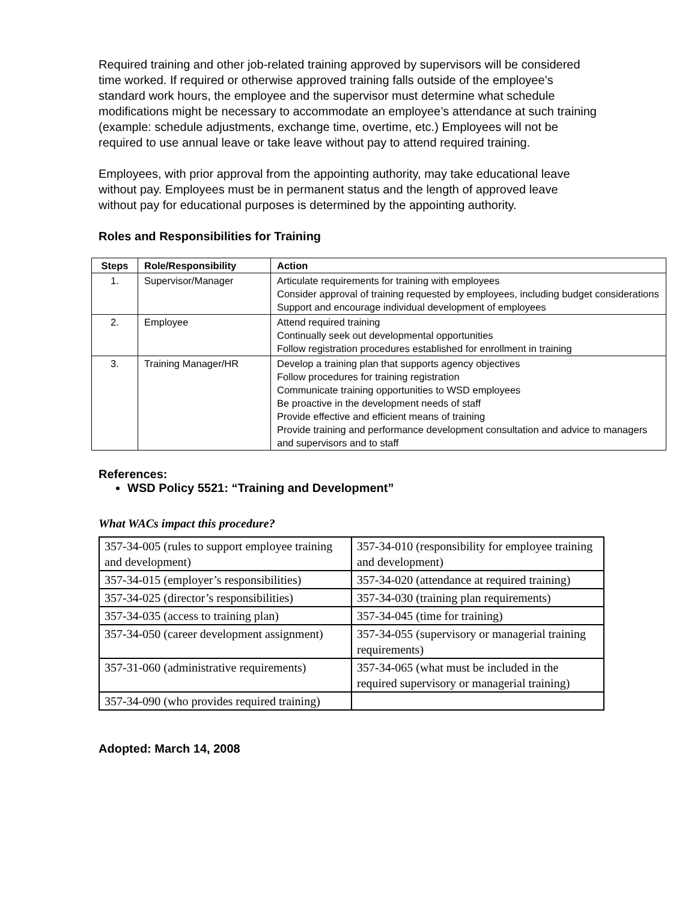Required training and other job-related training approved by supervisors will be considered time worked. If required or otherwise approved training falls outside of the employee’s standard work hours, the employee and the supervisor must determine what schedule modifications might be necessary to accommodate an employee’s attendance at such training (example: schedule adjustments, exchange time, overtime, etc.) Employees will not be required to use annual leave or take leave without pay to attend required training.
Employees, with prior approval from the appointing authority, may take educational leave without pay. Employees must be in permanent status and the length of approved leave without pay for educational purposes is determined by the appointing authority.
Roles and Responsibilities for Training
| Steps | Role/Responsibility | Action |
| --- | --- | --- |
| 1. | Supervisor/Manager | Articulate requirements for training with employees Consider approval of training requested by employees, including budget considerations Support and encourage individual development of employees |
| 2. | Employee | Attend required training Continually seek out developmental opportunities Follow registration procedures established for enrollment in training |
| 3. | Training Manager/HR | Develop a training plan that supports agency objectives Follow procedures for training registration Communicate training opportunities to WSD employees Be proactive in the development needs of staff Provide effective and efficient means of training Provide training and performance development consultation and advice to managers and supervisors and to staff |
References:
WSD Policy 5521: “Training and Development”
What WACs impact this procedure?
| 357-34-005 (rules to support employee training and development) | 357-34-010 (responsibility for employee training and development) |
| 357-34-015 (employer’s responsibilities) | 357-34-020 (attendance at required training) |
| 357-34-025 (director’s responsibilities) | 357-34-030 (training plan requirements) |
| 357-34-035 (access to training plan) | 357-34-045 (time for training) |
| 357-34-050 (career development assignment) | 357-34-055 (supervisory or managerial training requirements) |
| 357-31-060 (administrative requirements) | 357-34-065 (what must be included in the required supervisory or managerial training) |
| 357-34-090 (who provides required training) | |
Adopted: March 14, 2008